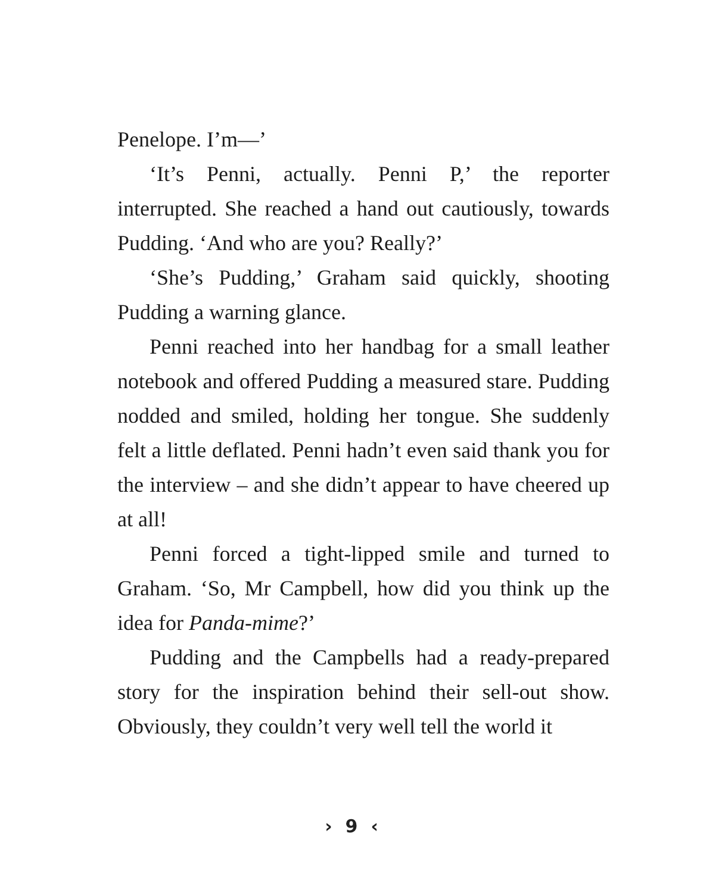Penelope. I’m—’
‘It’s Penni, actually. Penni P,’ the reporter interrupted. She reached a hand out cautiously, towards Pudding. ‘And who are you? Really?’
‘She’s Pudding,’ Graham said quickly, shooting Pudding a warning glance.
Penni reached into her handbag for a small leather notebook and offered Pudding a measured stare. Pudding nodded and smiled, holding her tongue. She suddenly felt a little deflated. Penni hadn’t even said thank you for the interview – and she didn’t appear to have cheered up at all!
Penni forced a tight-lipped smile and turned to Graham. ‘So, Mr Campbell, how did you think up the idea for Panda-mime?’
Pudding and the Campbells had a ready-prepared story for the inspiration behind their sell-out show. Obviously, they couldn’t very well tell the world it
› 9 ‹